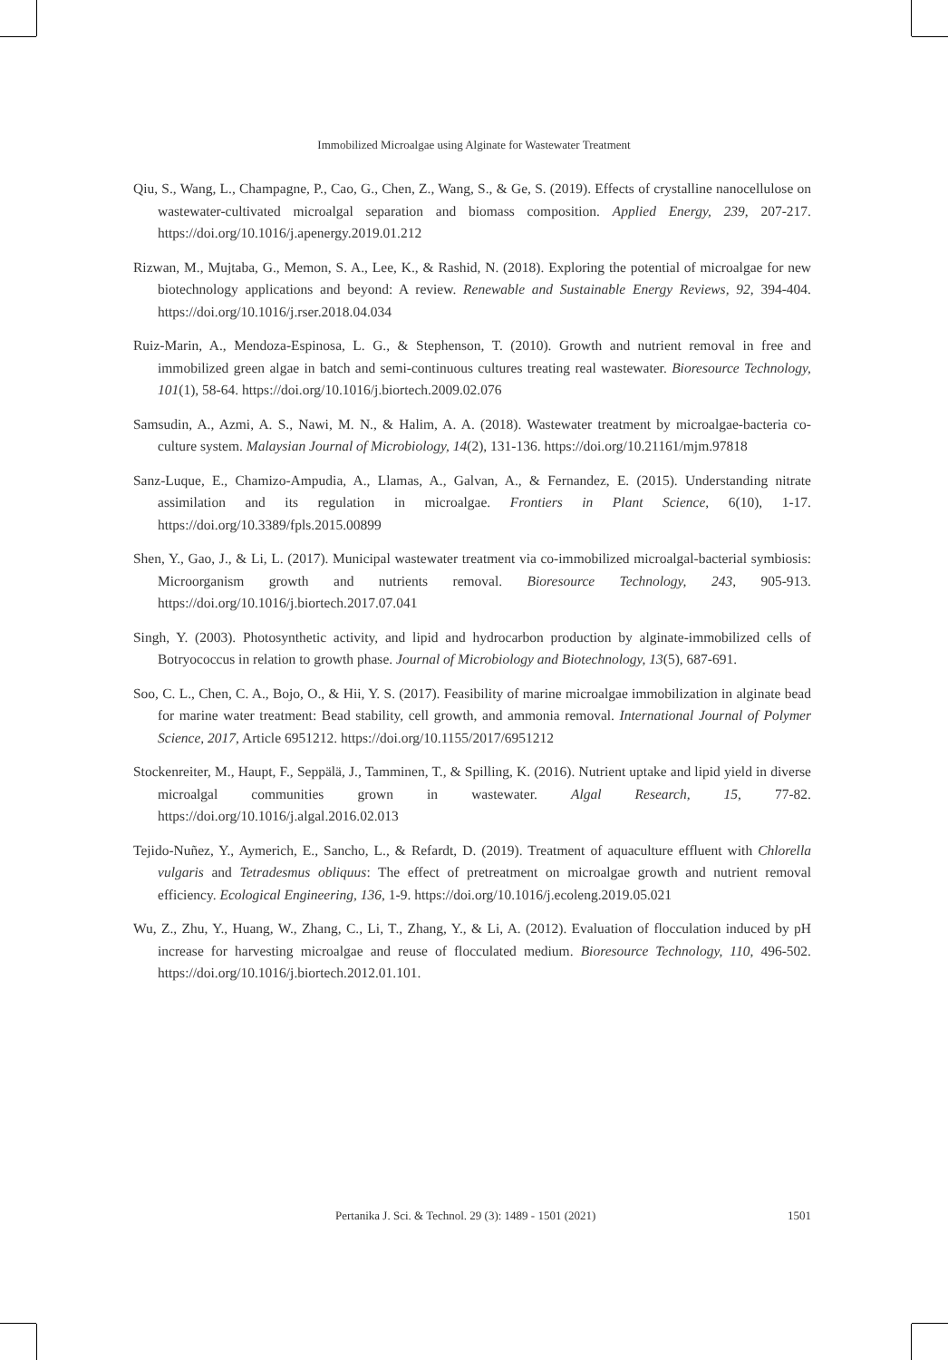Immobilized Microalgae using Alginate for Wastewater Treatment
Qiu, S., Wang, L., Champagne, P., Cao, G., Chen, Z., Wang, S., & Ge, S. (2019). Effects of crystalline nanocellulose on wastewater-cultivated microalgal separation and biomass composition. Applied Energy, 239, 207-217. https://doi.org/10.1016/j.apenergy.2019.01.212
Rizwan, M., Mujtaba, G., Memon, S. A., Lee, K., & Rashid, N. (2018). Exploring the potential of microalgae for new biotechnology applications and beyond: A review. Renewable and Sustainable Energy Reviews, 92, 394-404. https://doi.org/10.1016/j.rser.2018.04.034
Ruiz-Marin, A., Mendoza-Espinosa, L. G., & Stephenson, T. (2010). Growth and nutrient removal in free and immobilized green algae in batch and semi-continuous cultures treating real wastewater. Bioresource Technology, 101(1), 58-64. https://doi.org/10.1016/j.biortech.2009.02.076
Samsudin, A., Azmi, A. S., Nawi, M. N., & Halim, A. A. (2018). Wastewater treatment by microalgae-bacteria co-culture system. Malaysian Journal of Microbiology, 14(2), 131-136. https://doi.org/10.21161/mjm.97818
Sanz-Luque, E., Chamizo-Ampudia, A., Llamas, A., Galvan, A., & Fernandez, E. (2015). Understanding nitrate assimilation and its regulation in microalgae. Frontiers in Plant Science, 6(10), 1-17. https://doi.org/10.3389/fpls.2015.00899
Shen, Y., Gao, J., & Li, L. (2017). Municipal wastewater treatment via co-immobilized microalgal-bacterial symbiosis: Microorganism growth and nutrients removal. Bioresource Technology, 243, 905-913. https://doi.org/10.1016/j.biortech.2017.07.041
Singh, Y. (2003). Photosynthetic activity, and lipid and hydrocarbon production by alginate-immobilized cells of Botryococcus in relation to growth phase. Journal of Microbiology and Biotechnology, 13(5), 687-691.
Soo, C. L., Chen, C. A., Bojo, O., & Hii, Y. S. (2017). Feasibility of marine microalgae immobilization in alginate bead for marine water treatment: Bead stability, cell growth, and ammonia removal. International Journal of Polymer Science, 2017, Article 6951212. https://doi.org/10.1155/2017/6951212
Stockenreiter, M., Haupt, F., Seppälä, J., Tamminen, T., & Spilling, K. (2016). Nutrient uptake and lipid yield in diverse microalgal communities grown in wastewater. Algal Research, 15, 77-82. https://doi.org/10.1016/j.algal.2016.02.013
Tejido-Nuñez, Y., Aymerich, E., Sancho, L., & Refardt, D. (2019). Treatment of aquaculture effluent with Chlorella vulgaris and Tetradesmus obliquus: The effect of pretreatment on microalgae growth and nutrient removal efficiency. Ecological Engineering, 136, 1-9. https://doi.org/10.1016/j.ecoleng.2019.05.021
Wu, Z., Zhu, Y., Huang, W., Zhang, C., Li, T., Zhang, Y., & Li, A. (2012). Evaluation of flocculation induced by pH increase for harvesting microalgae and reuse of flocculated medium. Bioresource Technology, 110, 496-502. https://doi.org/10.1016/j.biortech.2012.01.101.
Pertanika J. Sci. & Technol. 29 (3): 1489 - 1501 (2021) 1501